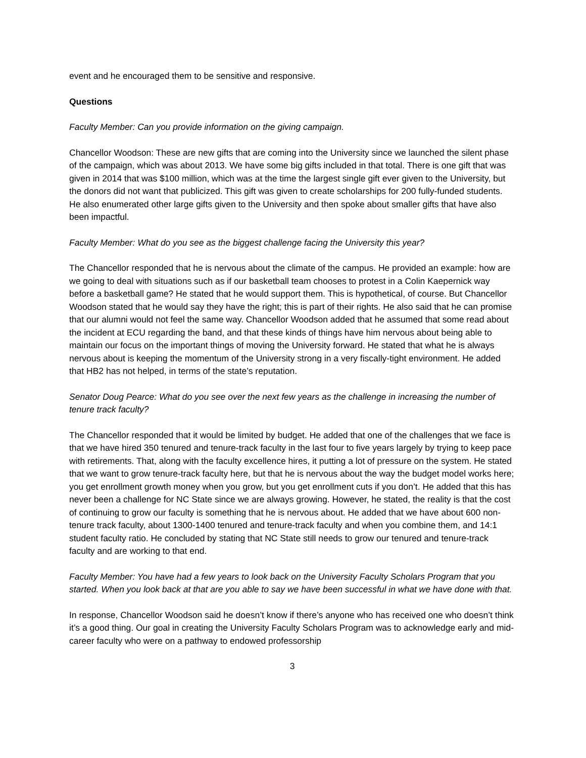event and he encouraged them to be sensitive and responsive.
Questions
Faculty Member: Can you provide information on the giving campaign.
Chancellor Woodson: These are new gifts that are coming into the University since we launched the silent phase of the campaign, which was about 2013. We have some big gifts included in that total. There is one gift that was given in 2014 that was $100 million, which was at the time the largest single gift ever given to the University, but the donors did not want that publicized. This gift was given to create scholarships for 200 fully-funded students. He also enumerated other large gifts given to the University and then spoke about smaller gifts that have also been impactful.
Faculty Member: What do you see as the biggest challenge facing the University this year?
The Chancellor responded that he is nervous about the climate of the campus. He provided an example: how are we going to deal with situations such as if our basketball team chooses to protest in a Colin Kaepernick way before a basketball game? He stated that he would support them. This is hypothetical, of course. But Chancellor Woodson stated that he would say they have the right; this is part of their rights. He also said that he can promise that our alumni would not feel the same way. Chancellor Woodson added that he assumed that some read about the incident at ECU regarding the band, and that these kinds of things have him nervous about being able to maintain our focus on the important things of moving the University forward. He stated that what he is always nervous about is keeping the momentum of the University strong in a very fiscally-tight environment. He added that HB2 has not helped, in terms of the state’s reputation.
Senator Doug Pearce: What do you see over the next few years as the challenge in increasing the number of tenure track faculty?
The Chancellor responded that it would be limited by budget. He added that one of the challenges that we face is that we have hired 350 tenured and tenure-track faculty in the last four to five years largely by trying to keep pace with retirements. That, along with the faculty excellence hires, it putting a lot of pressure on the system. He stated that we want to grow tenure-track faculty here, but that he is nervous about the way the budget model works here; you get enrollment growth money when you grow, but you get enrollment cuts if you don’t. He added that this has never been a challenge for NC State since we are always growing. However, he stated, the reality is that the cost of continuing to grow our faculty is something that he is nervous about. He added that we have about 600 non-tenure track faculty, about 1300-1400 tenured and tenure-track faculty and when you combine them, and 14:1 student faculty ratio. He concluded by stating that NC State still needs to grow our tenured and tenure-track faculty and are working to that end.
Faculty Member: You have had a few years to look back on the University Faculty Scholars Program that you started. When you look back at that are you able to say we have been successful in what we have done with that.
In response, Chancellor Woodson said he doesn’t know if there’s anyone who has received one who doesn’t think it’s a good thing. Our goal in creating the University Faculty Scholars Program was to acknowledge early and mid-career faculty who were on a pathway to endowed professorship
3